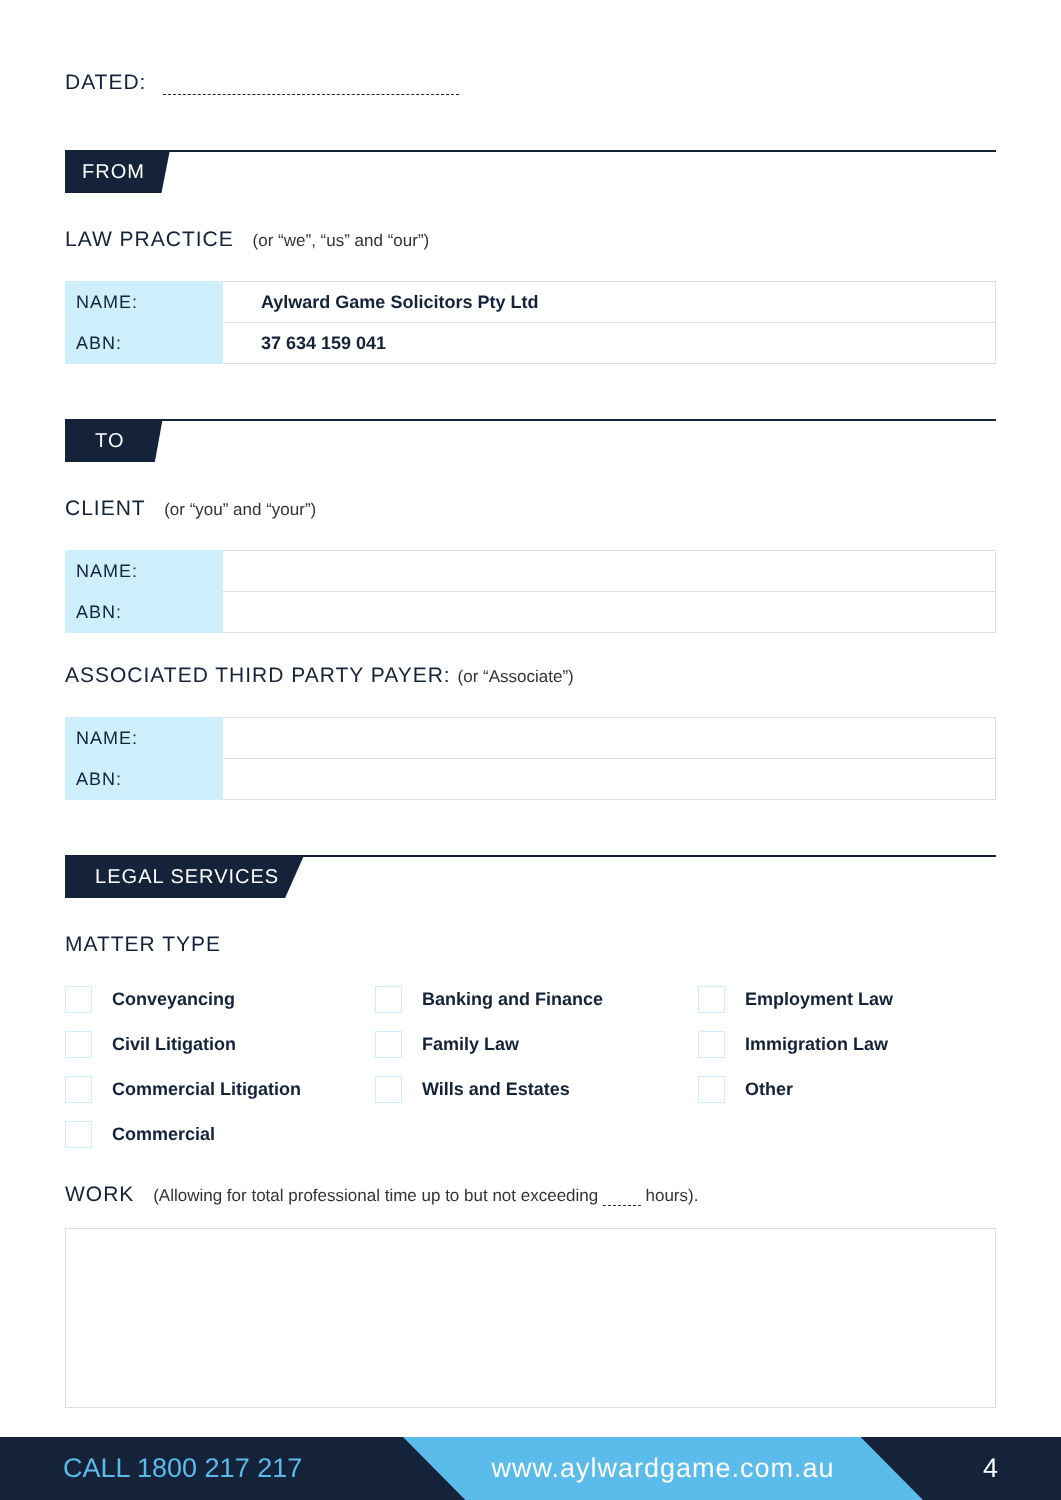DATED:
FROM
LAW PRACTICE (or “we”, “us” and “our”)
| NAME: | Aylward Game Solicitors Pty Ltd |
| ABN: | 37 634 159 041 |
TO
CLIENT (or “you” and “your”)
| NAME: | |
| ABN: | |
ASSOCIATED THIRD PARTY PAYER: (or “Associate”)
| NAME: | |
| ABN: | |
LEGAL SERVICES
MATTER TYPE
Conveyancing
Banking and Finance
Employment Law
Civil Litigation
Family Law
Immigration Law
Commercial Litigation
Wills and Estates
Other
Commercial
WORK (Allowing for total professional time up to but not exceeding hours).
CALL 1800 217 217 www.aylwardgame.com.au 4